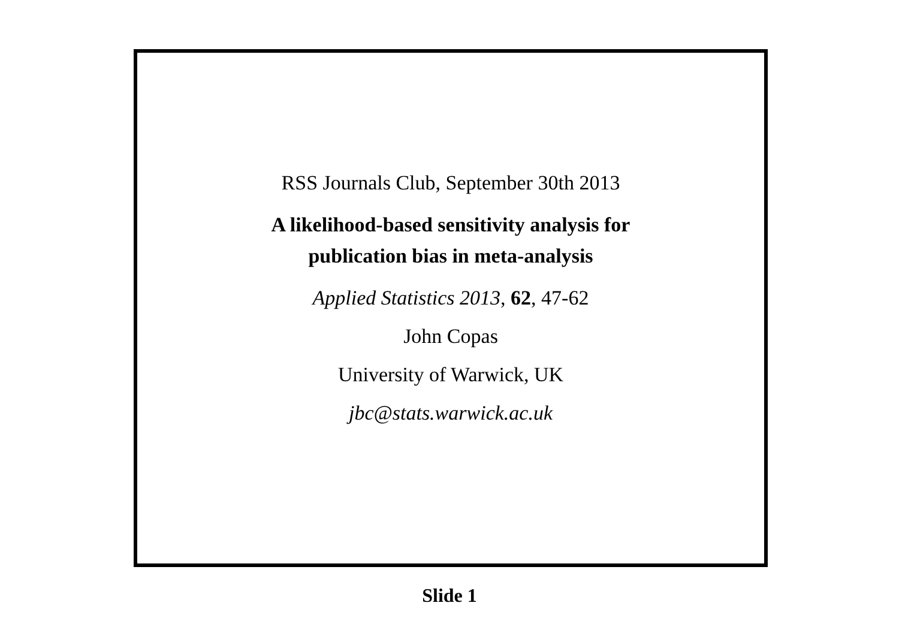RSS Journals Club, September 30th 2013
A likelihood-based sensitivity analysis for
publication bias in meta-analysis
Applied Statistics 2013, 62, 47-62
John Copas
University of Warwick, UK
jbc@stats.warwick.ac.uk
Slide 1